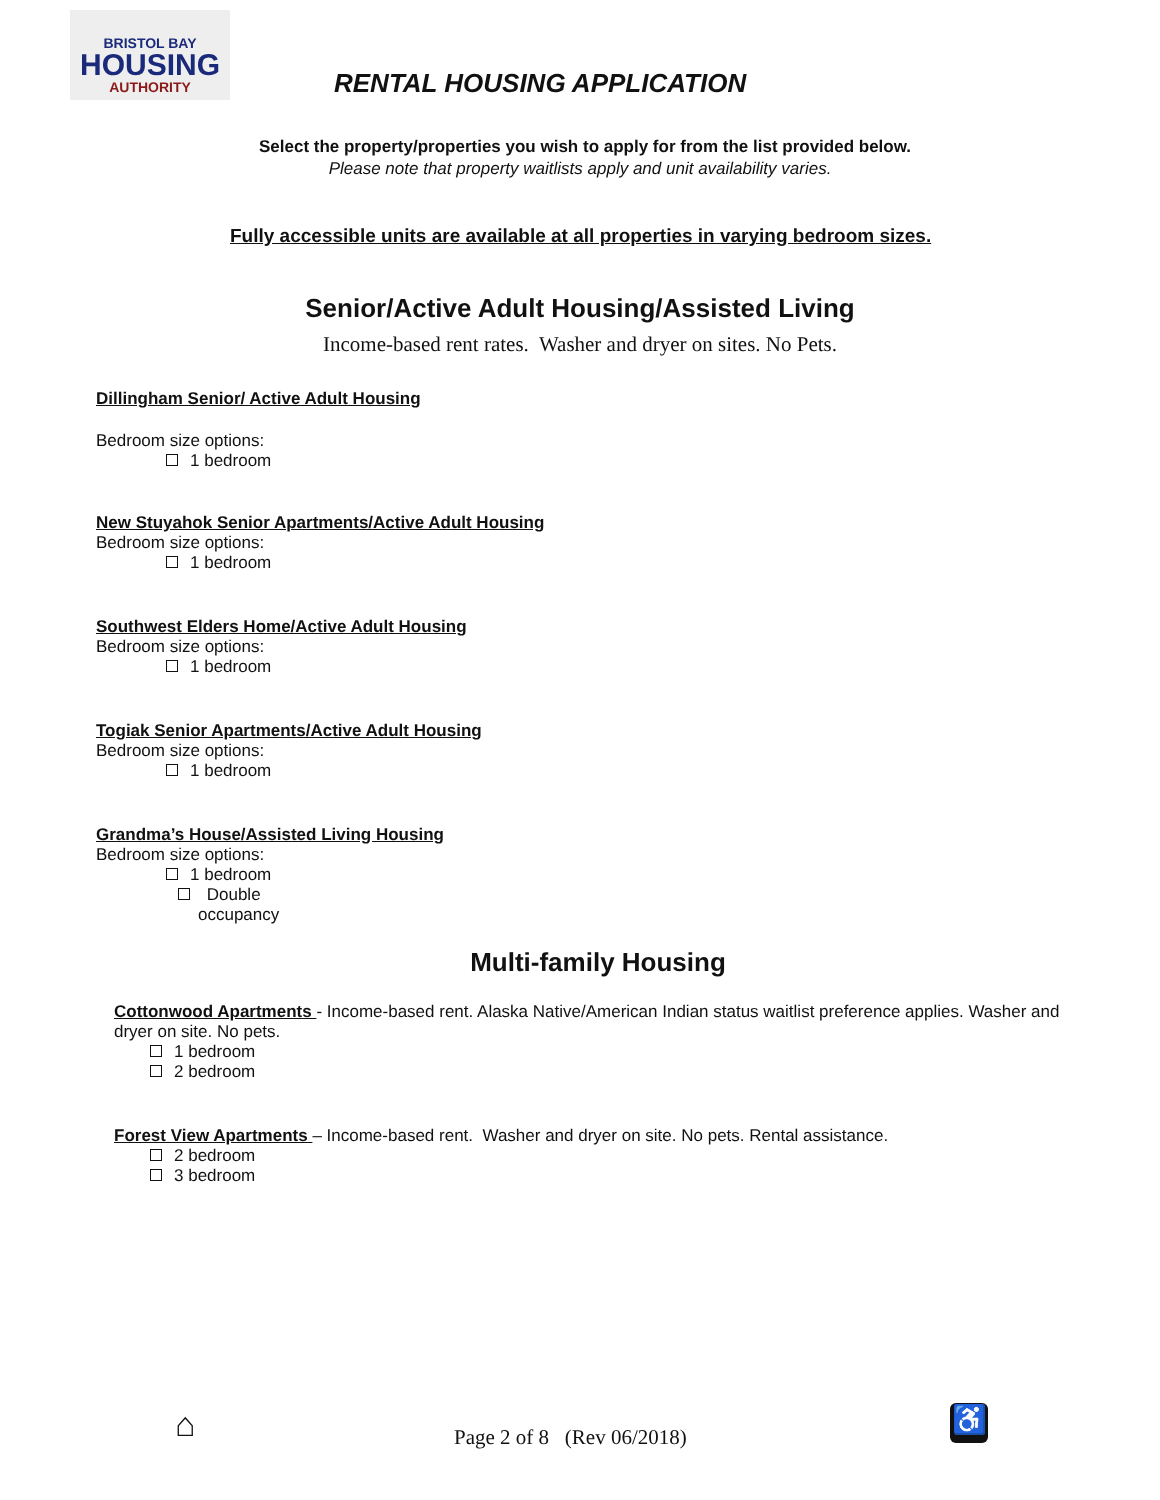BRISTOL BAY
HOUSING
AUTHORITY
RENTAL HOUSING APPLICATION
Select the property/properties you wish to apply for from the list provided below.
Please note that property waitlists apply and unit availability varies.
Fully accessible units are available at all properties in varying bedroom sizes.
Senior/Active Adult Housing/Assisted Living
Income-based rent rates. Washer and dryer on sites. No Pets.
Dillingham Senior/ Active Adult Housing
Bedroom size options:
1 bedroom
New Stuyahok Senior Apartments/Active Adult Housing
Bedroom size options:
1 bedroom
Southwest Elders Home/Active Adult Housing
Bedroom size options:
1 bedroom
Togiak Senior Apartments/Active Adult Housing
Bedroom size options:
1 bedroom
Grandma’s House/Assisted Living Housing
Bedroom size options:
1 bedroom
Double
occupancy
Multi-family Housing
Cottonwood Apartments - Income-based rent. Alaska Native/American Indian status waitlist preference applies. Washer and dryer on site. No pets.
1 bedroom
2 bedroom
Forest View Apartments – Income-based rent. Washer and dryer on site. No pets. Rental assistance.
2 bedroom
3 bedroom
⌂ Page 2 of 8 (Rev 06/2018)
♿